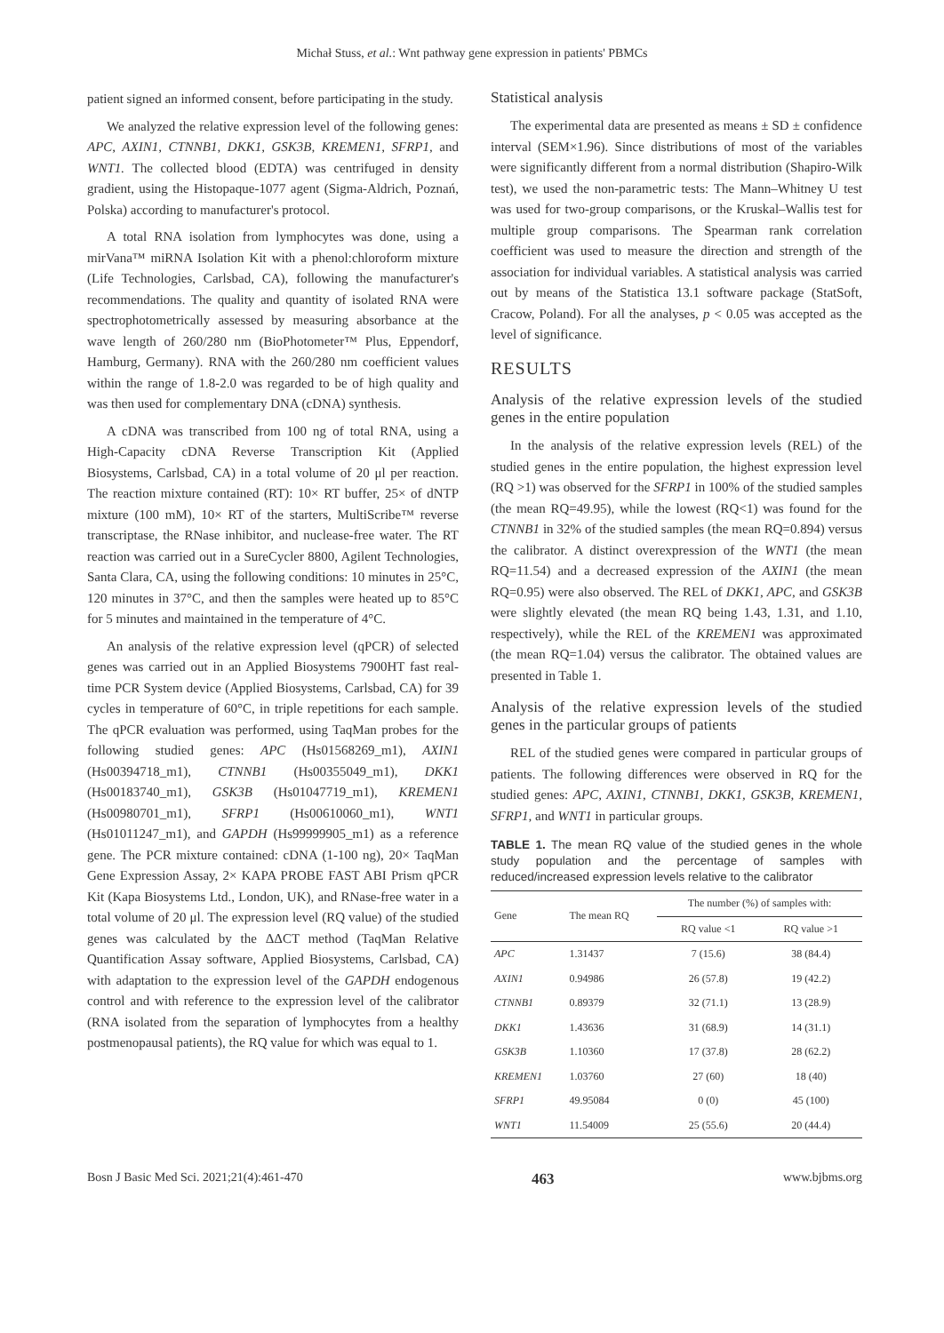Michał Stuss, et al.: Wnt pathway gene expression in patients' PBMCs
patient signed an informed consent, before participating in the study.
We analyzed the relative expression level of the following genes: APC, AXIN1, CTNNB1, DKK1, GSK3B, KREMEN1, SFRP1, and WNT1. The collected blood (EDTA) was centrifuged in density gradient, using the Histopaque-1077 agent (Sigma-Aldrich, Poznań, Polska) according to manufacturer's protocol.
A total RNA isolation from lymphocytes was done, using a mirVana™ miRNA Isolation Kit with a phenol:chloroform mixture (Life Technologies, Carlsbad, CA), following the manufacturer's recommendations. The quality and quantity of isolated RNA were spectrophotometrically assessed by measuring absorbance at the wave length of 260/280 nm (BioPhotometer™ Plus, Eppendorf, Hamburg, Germany). RNA with the 260/280 nm coefficient values within the range of 1.8-2.0 was regarded to be of high quality and was then used for complementary DNA (cDNA) synthesis.
A cDNA was transcribed from 100 ng of total RNA, using a High-Capacity cDNA Reverse Transcription Kit (Applied Biosystems, Carlsbad, CA) in a total volume of 20 μl per reaction. The reaction mixture contained (RT): 10× RT buffer, 25× of dNTP mixture (100 mM), 10× RT of the starters, MultiScribe™ reverse transcriptase, the RNase inhibitor, and nuclease-free water. The RT reaction was carried out in a SureCycler 8800, Agilent Technologies, Santa Clara, CA, using the following conditions: 10 minutes in 25°C, 120 minutes in 37°C, and then the samples were heated up to 85°C for 5 minutes and maintained in the temperature of 4°C.
An analysis of the relative expression level (qPCR) of selected genes was carried out in an Applied Biosystems 7900HT fast real-time PCR System device (Applied Biosystems, Carlsbad, CA) for 39 cycles in temperature of 60°C, in triple repetitions for each sample. The qPCR evaluation was performed, using TaqMan probes for the following studied genes: APC (Hs01568269_m1), AXIN1 (Hs00394718_m1), CTNNB1 (Hs00355049_m1), DKK1 (Hs00183740_m1), GSK3B (Hs01047719_m1), KREMEN1 (Hs00980701_m1), SFRP1 (Hs00610060_m1), WNT1 (Hs01011247_m1), and GAPDH (Hs99999905_m1) as a reference gene. The PCR mixture contained: cDNA (1-100 ng), 20× TaqMan Gene Expression Assay, 2× KAPA PROBE FAST ABI Prism qPCR Kit (Kapa Biosystems Ltd., London, UK), and RNase-free water in a total volume of 20 μl. The expression level (RQ value) of the studied genes was calculated by the ΔΔCT method (TaqMan Relative Quantification Assay software, Applied Biosystems, Carlsbad, CA) with adaptation to the expression level of the GAPDH endogenous control and with reference to the expression level of the calibrator (RNA isolated from the separation of lymphocytes from a healthy postmenopausal patients), the RQ value for which was equal to 1.
Statistical analysis
The experimental data are presented as means ± SD ± confidence interval (SEM×1.96). Since distributions of most of the variables were significantly different from a normal distribution (Shapiro-Wilk test), we used the non-parametric tests: The Mann–Whitney U test was used for two-group comparisons, or the Kruskal–Wallis test for multiple group comparisons. The Spearman rank correlation coefficient was used to measure the direction and strength of the association for individual variables. A statistical analysis was carried out by means of the Statistica 13.1 software package (StatSoft, Cracow, Poland). For all the analyses, p < 0.05 was accepted as the level of significance.
RESULTS
Analysis of the relative expression levels of the studied genes in the entire population
In the analysis of the relative expression levels (REL) of the studied genes in the entire population, the highest expression level (RQ >1) was observed for the SFRP1 in 100% of the studied samples (the mean RQ=49.95), while the lowest (RQ<1) was found for the CTNNB1 in 32% of the studied samples (the mean RQ=0.894) versus the calibrator. A distinct overexpression of the WNT1 (the mean RQ=11.54) and a decreased expression of the AXIN1 (the mean RQ=0.95) were also observed. The REL of DKK1, APC, and GSK3B were slightly elevated (the mean RQ being 1.43, 1.31, and 1.10, respectively), while the REL of the KREMEN1 was approximated (the mean RQ=1.04) versus the calibrator. The obtained values are presented in Table 1.
Analysis of the relative expression levels of the studied genes in the particular groups of patients
REL of the studied genes were compared in particular groups of patients. The following differences were observed in RQ for the studied genes: APC, AXIN1, CTNNB1, DKK1, GSK3B, KREMEN1, SFRP1, and WNT1 in particular groups.
TABLE 1. The mean RQ value of the studied genes in the whole study population and the percentage of samples with reduced/increased expression levels relative to the calibrator
| Gene | The mean RQ | The number (%) of samples with: | |
| --- | --- | --- | --- |
| | | RQ value <1 | RQ value >1 |
| APC | 1.31437 | 7 (15.6) | 38 (84.4) |
| AXIN1 | 0.94986 | 26 (57.8) | 19 (42.2) |
| CTNNB1 | 0.89379 | 32 (71.1) | 13 (28.9) |
| DKK1 | 1.43636 | 31 (68.9) | 14 (31.1) |
| GSK3B | 1.10360 | 17 (37.8) | 28 (62.2) |
| KREMEN1 | 1.03760 | 27 (60) | 18 (40) |
| SFRP1 | 49.95084 | 0 (0) | 45 (100) |
| WNT1 | 11.54009 | 25 (55.6) | 20 (44.4) |
Bosn J Basic Med Sci. 2021;21(4):461-470 463 www.bjbms.org